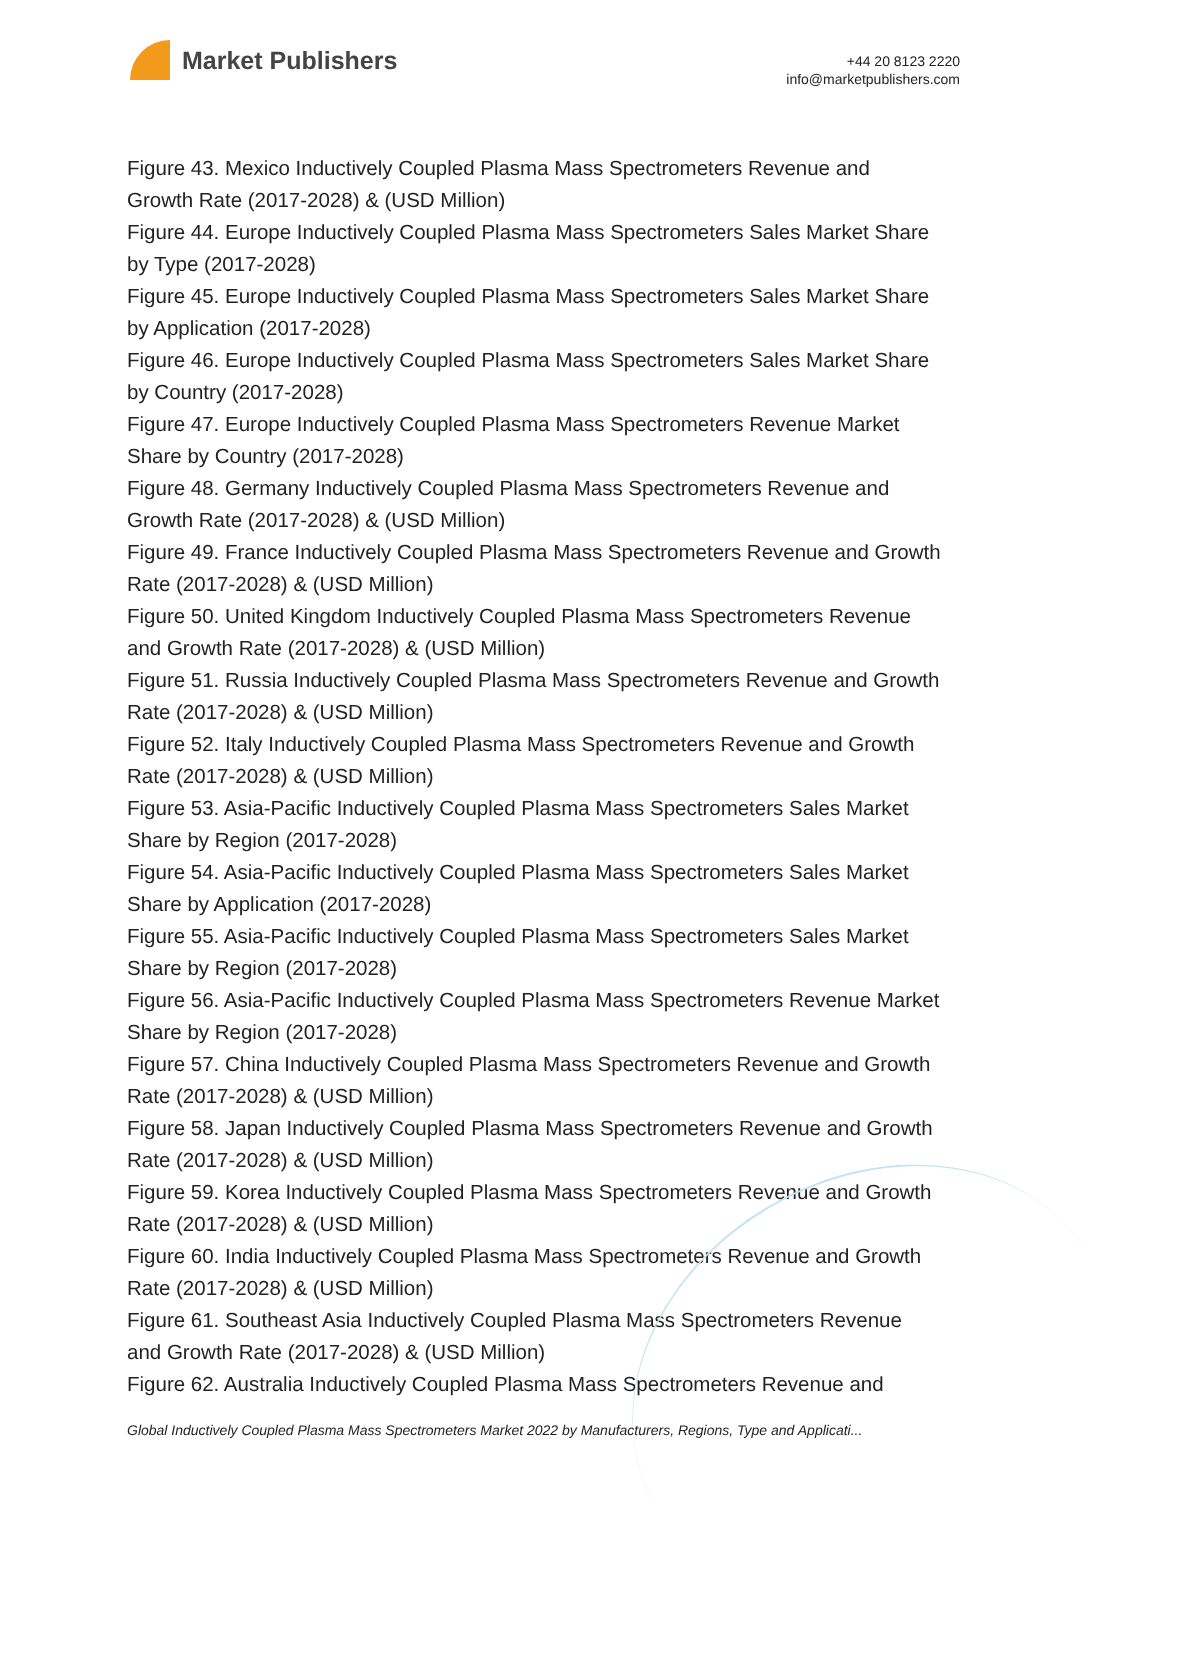Market Publishers
+44 20 8123 2220
info@marketpublishers.com
Figure 43. Mexico Inductively Coupled Plasma Mass Spectrometers Revenue and Growth Rate (2017-2028) & (USD Million)
Figure 44. Europe Inductively Coupled Plasma Mass Spectrometers Sales Market Share by Type (2017-2028)
Figure 45. Europe Inductively Coupled Plasma Mass Spectrometers Sales Market Share by Application (2017-2028)
Figure 46. Europe Inductively Coupled Plasma Mass Spectrometers Sales Market Share by Country (2017-2028)
Figure 47. Europe Inductively Coupled Plasma Mass Spectrometers Revenue Market Share by Country (2017-2028)
Figure 48. Germany Inductively Coupled Plasma Mass Spectrometers Revenue and Growth Rate (2017-2028) & (USD Million)
Figure 49. France Inductively Coupled Plasma Mass Spectrometers Revenue and Growth Rate (2017-2028) & (USD Million)
Figure 50. United Kingdom Inductively Coupled Plasma Mass Spectrometers Revenue and Growth Rate (2017-2028) & (USD Million)
Figure 51. Russia Inductively Coupled Plasma Mass Spectrometers Revenue and Growth Rate (2017-2028) & (USD Million)
Figure 52. Italy Inductively Coupled Plasma Mass Spectrometers Revenue and Growth Rate (2017-2028) & (USD Million)
Figure 53. Asia-Pacific Inductively Coupled Plasma Mass Spectrometers Sales Market Share by Region (2017-2028)
Figure 54. Asia-Pacific Inductively Coupled Plasma Mass Spectrometers Sales Market Share by Application (2017-2028)
Figure 55. Asia-Pacific Inductively Coupled Plasma Mass Spectrometers Sales Market Share by Region (2017-2028)
Figure 56. Asia-Pacific Inductively Coupled Plasma Mass Spectrometers Revenue Market Share by Region (2017-2028)
Figure 57. China Inductively Coupled Plasma Mass Spectrometers Revenue and Growth Rate (2017-2028) & (USD Million)
Figure 58. Japan Inductively Coupled Plasma Mass Spectrometers Revenue and Growth Rate (2017-2028) & (USD Million)
Figure 59. Korea Inductively Coupled Plasma Mass Spectrometers Revenue and Growth Rate (2017-2028) & (USD Million)
Figure 60. India Inductively Coupled Plasma Mass Spectrometers Revenue and Growth Rate (2017-2028) & (USD Million)
Figure 61. Southeast Asia Inductively Coupled Plasma Mass Spectrometers Revenue and Growth Rate (2017-2028) & (USD Million)
Figure 62. Australia Inductively Coupled Plasma Mass Spectrometers Revenue and
Global Inductively Coupled Plasma Mass Spectrometers Market 2022 by Manufacturers, Regions, Type and Applicati...